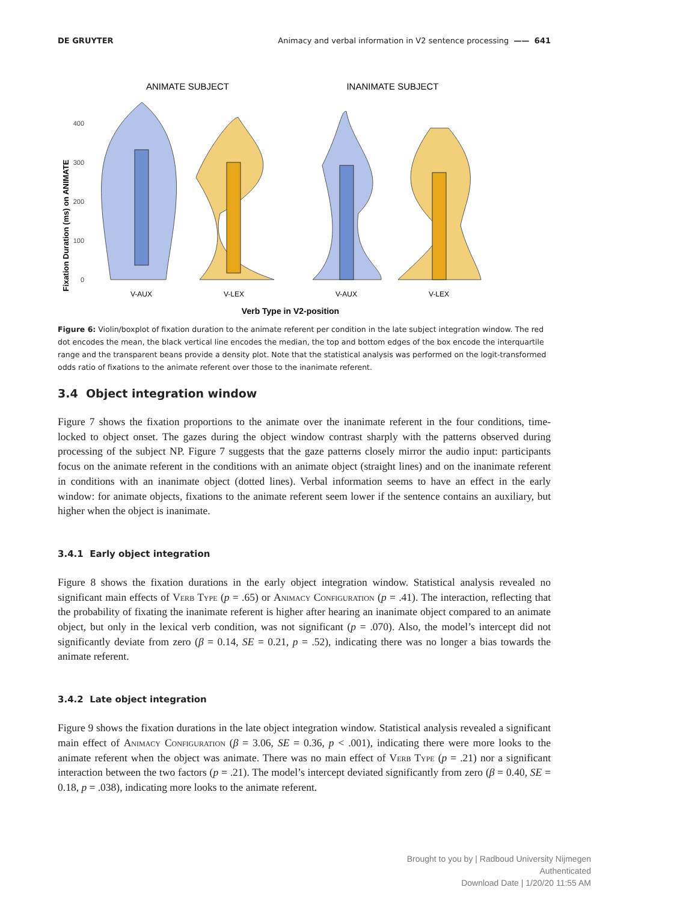DE GRUYTER Animacy and verbal information in V2 sentence processing —— 641
ANIMATE SUBJECT
INANIMATE SUBJECT
Fixation Duration (ms) on ANIMATE
0
100
200
300
400
V-AUX
V-LEX
V-AUX
V-LEX
Verb Type in V2-position
Figure 6: Violin/boxplot of fixation duration to the animate referent per condition in the late subject integration window. The red dot encodes the mean, the black vertical line encodes the median, the top and bottom edges of the box encode the interquartile range and the transparent beans provide a density plot. Note that the statistical analysis was performed on the logit-transformed odds ratio of fixations to the animate referent over those to the inanimate referent.
3.4 Object integration window
Figure 7 shows the fixation proportions to the animate over the inanimate referent in the four conditions, time-locked to object onset. The gazes during the object window contrast sharply with the patterns observed during processing of the subject NP. Figure 7 suggests that the gaze patterns closely mirror the audio input: participants focus on the animate referent in the conditions with an animate object (straight lines) and on the inanimate referent in conditions with an inanimate object (dotted lines). Verbal information seems to have an effect in the early window: for animate objects, fixations to the animate referent seem lower if the sentence contains an auxiliary, but higher when the object is inanimate.
3.4.1 Early object integration
Figure 8 shows the fixation durations in the early object integration window. Statistical analysis revealed no significant main effects of Verb Type (p = .65) or Animacy Configuration (p = .41). The interaction, reflecting that the probability of fixating the inanimate referent is higher after hearing an inanimate object compared to an animate object, but only in the lexical verb condition, was not significant (p = .070). Also, the model’s intercept did not significantly deviate from zero (β = 0.14, SE = 0.21, p = .52), indicating there was no longer a bias towards the animate referent.
3.4.2 Late object integration
Figure 9 shows the fixation durations in the late object integration window. Statistical analysis revealed a significant main effect of Animacy Configuration (β = 3.06, SE = 0.36, p < .001), indicating there were more looks to the animate referent when the object was animate. There was no main effect of Verb Type (p = .21) nor a significant interaction between the two factors (p = .21). The model’s intercept deviated significantly from zero (β = 0.40, SE = 0.18, p = .038), indicating more looks to the animate referent.
Brought to you by | Radboud University Nijmegen
Authenticated
Download Date | 1/20/20 11:55 AM